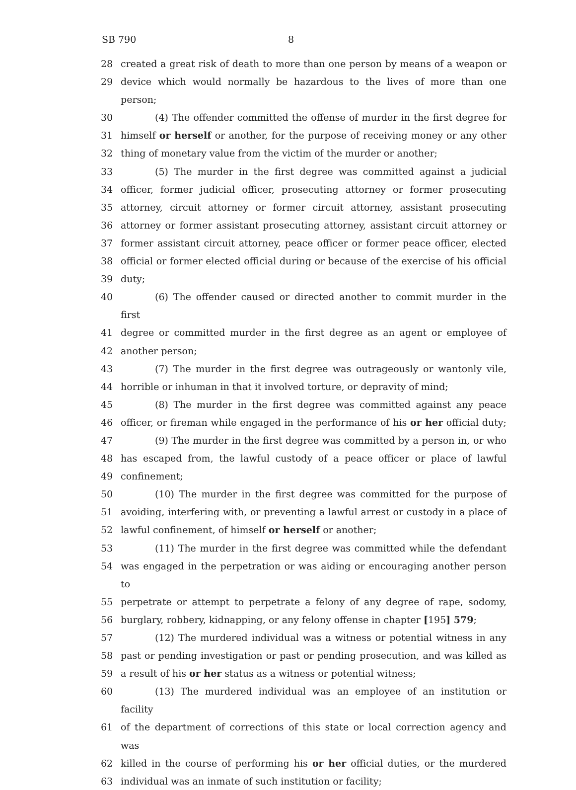SB 790 8
28 created a great risk of death to more than one person by means of a weapon or
29 device which would normally be hazardous to the lives of more than one person;
30 (4) The offender committed the offense of murder in the first degree for
31 himself or herself or another, for the purpose of receiving money or any other
32 thing of monetary value from the victim of the murder or another;
33 (5) The murder in the first degree was committed against a judicial
34 officer, former judicial officer, prosecuting attorney or former prosecuting
35 attorney, circuit attorney or former circuit attorney, assistant prosecuting
36 attorney or former assistant prosecuting attorney, assistant circuit attorney or
37 former assistant circuit attorney, peace officer or former peace officer, elected
38 official or former elected official during or because of the exercise of his official
39 duty;
40 (6) The offender caused or directed another to commit murder in the first
41 degree or committed murder in the first degree as an agent or employee of
42 another person;
43 (7) The murder in the first degree was outrageously or wantonly vile,
44 horrible or inhuman in that it involved torture, or depravity of mind;
45 (8) The murder in the first degree was committed against any peace
46 officer, or fireman while engaged in the performance of his or her official duty;
47 (9) The murder in the first degree was committed by a person in, or who
48 has escaped from, the lawful custody of a peace officer or place of lawful
49 confinement;
50 (10) The murder in the first degree was committed for the purpose of
51 avoiding, interfering with, or preventing a lawful arrest or custody in a place of
52 lawful confinement, of himself or herself or another;
53 (11) The murder in the first degree was committed while the defendant
54 was engaged in the perpetration or was aiding or encouraging another person to
55 perpetrate or attempt to perpetrate a felony of any degree of rape, sodomy,
56 burglary, robbery, kidnapping, or any felony offense in chapter [195] 579;
57 (12) The murdered individual was a witness or potential witness in any
58 past or pending investigation or past or pending prosecution, and was killed as
59 a result of his or her status as a witness or potential witness;
60 (13) The murdered individual was an employee of an institution or facility
61 of the department of corrections of this state or local correction agency and was
62 killed in the course of performing his or her official duties, or the murdered
63 individual was an inmate of such institution or facility;